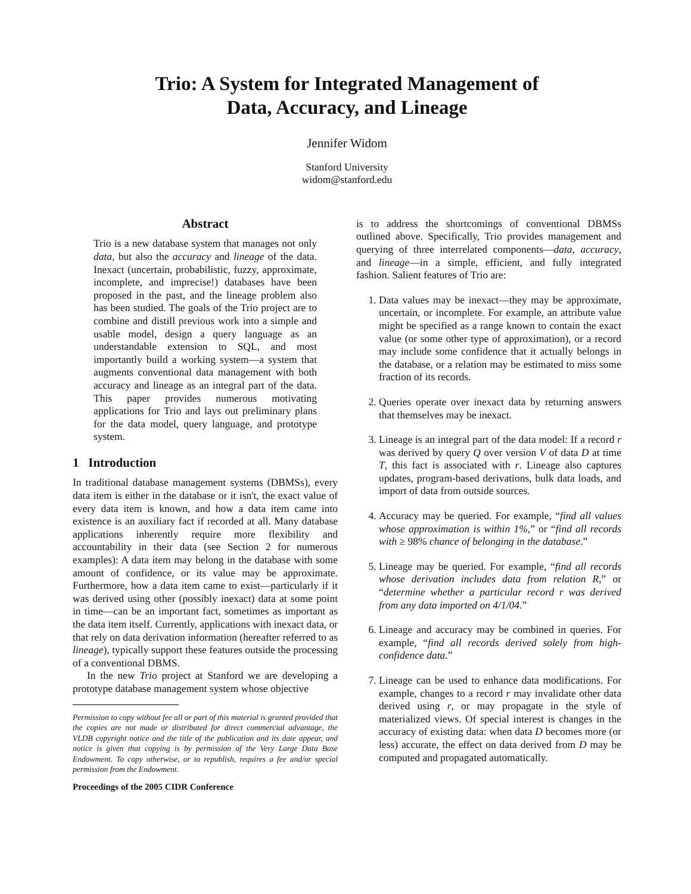Trio: A System for Integrated Management of
Data, Accuracy, and Lineage
Jennifer Widom
Stanford University
widom@stanford.edu
Abstract
Trio is a new database system that manages not only data, but also the accuracy and lineage of the data. Inexact (uncertain, probabilistic, fuzzy, approximate, incomplete, and imprecise!) databases have been proposed in the past, and the lineage problem also has been studied. The goals of the Trio project are to combine and distill previous work into a simple and usable model, design a query language as an understandable extension to SQL, and most importantly build a working system—a system that augments conventional data management with both accuracy and lineage as an integral part of the data. This paper provides numerous motivating applications for Trio and lays out preliminary plans for the data model, query language, and prototype system.
1 Introduction
In traditional database management systems (DBMSs), every data item is either in the database or it isn't, the exact value of every data item is known, and how a data item came into existence is an auxiliary fact if recorded at all. Many database applications inherently require more flexibility and accountability in their data (see Section 2 for numerous examples): A data item may belong in the database with some amount of confidence, or its value may be approximate. Furthermore, how a data item came to exist—particularly if it was derived using other (possibly inexact) data at some point in time—can be an important fact, sometimes as important as the data item itself. Currently, applications with inexact data, or that rely on data derivation information (hereafter referred to as lineage), typically support these features outside the processing of a conventional DBMS.
In the new Trio project at Stanford we are developing a prototype database management system whose objective
Permission to copy without fee all or part of this material is granted provided that the copies are not made or distributed for direct commercial advantage, the VLDB copyright notice and the title of the publication and its date appear, and notice is given that copying is by permission of the Very Large Data Base Endowment. To copy otherwise, or to republish, requires a fee and/or special permission from the Endowment.
Proceedings of the 2005 CIDR Conference
is to address the shortcomings of conventional DBMSs outlined above. Specifically, Trio provides management and querying of three interrelated components—data, accuracy, and lineage—in a simple, efficient, and fully integrated fashion. Salient features of Trio are:
1. Data values may be inexact—they may be approximate, uncertain, or incomplete. For example, an attribute value might be specified as a range known to contain the exact value (or some other type of approximation), or a record may include some confidence that it actually belongs in the database, or a relation may be estimated to miss some fraction of its records.
2. Queries operate over inexact data by returning answers that themselves may be inexact.
3. Lineage is an integral part of the data model: If a record r was derived by query Q over version V of data D at time T, this fact is associated with r. Lineage also captures updates, program-based derivations, bulk data loads, and import of data from outside sources.
4. Accuracy may be queried. For example, “find all values whose approximation is within 1%,” or “find all records with ≥ 98% chance of belonging in the database.”
5. Lineage may be queried. For example, “find all records whose derivation includes data from relation R,” or “determine whether a particular record r was derived from any data imported on 4/1/04.”
6. Lineage and accuracy may be combined in queries. For example, “find all records derived solely from high-confidence data.”
7. Lineage can be used to enhance data modifications. For example, changes to a record r may invalidate other data derived using r, or may propagate in the style of materialized views. Of special interest is changes in the accuracy of existing data: when data D becomes more (or less) accurate, the effect on data derived from D may be computed and propagated automatically.